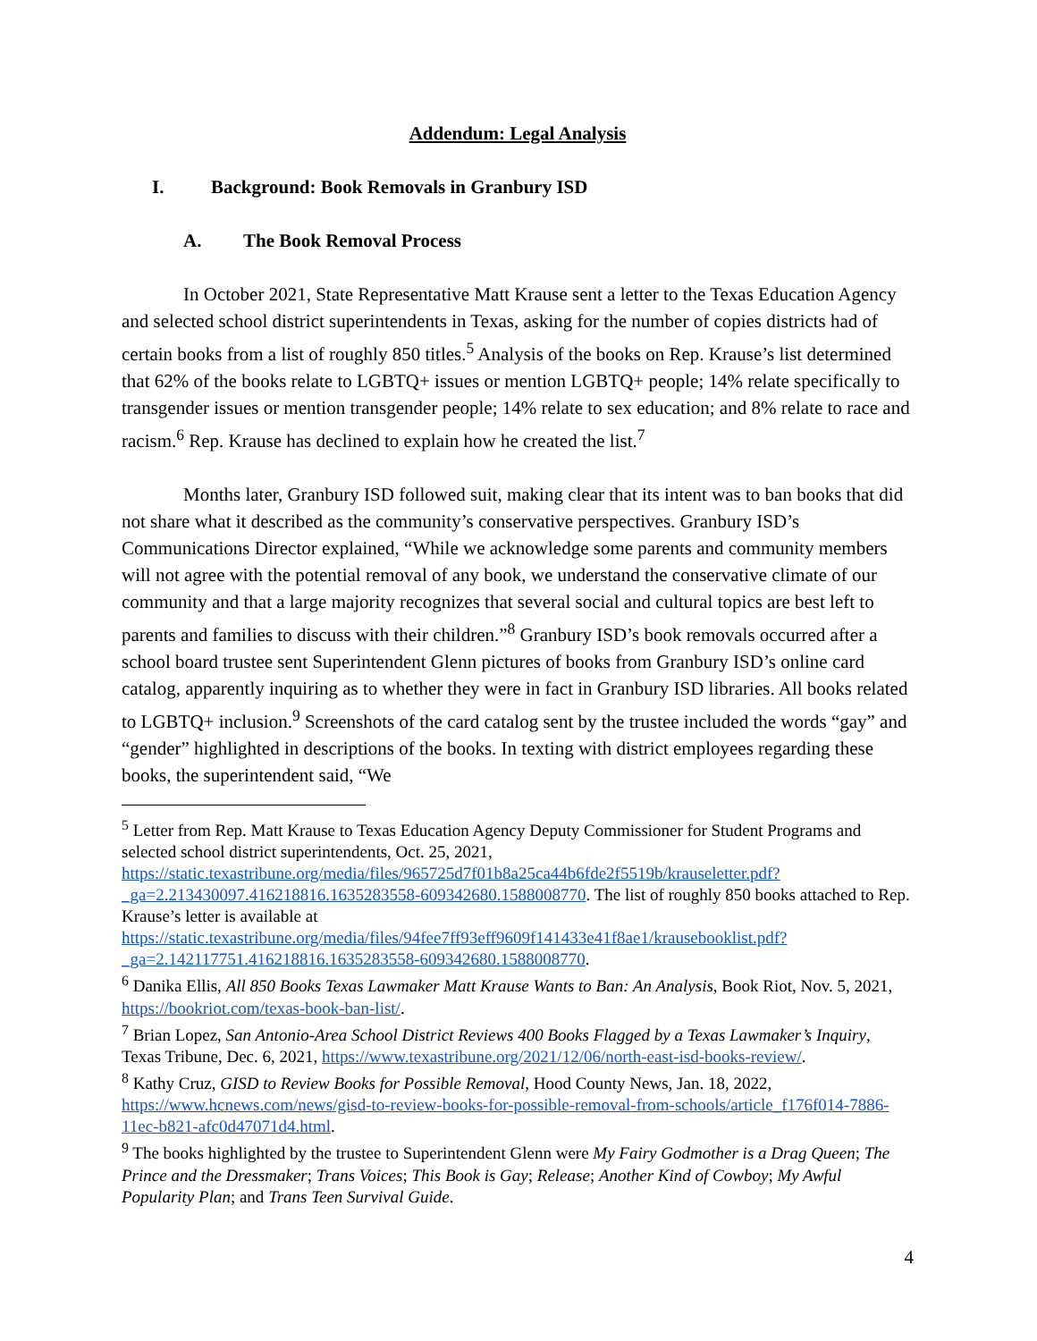Addendum: Legal Analysis
I. Background: Book Removals in Granbury ISD
A. The Book Removal Process
In October 2021, State Representative Matt Krause sent a letter to the Texas Education Agency and selected school district superintendents in Texas, asking for the number of copies districts had of certain books from a list of roughly 850 titles.<sup>5</sup> Analysis of the books on Rep. Krause’s list determined that 62% of the books relate to LGBTQ+ issues or mention LGBTQ+ people; 14% relate specifically to transgender issues or mention transgender people; 14% relate to sex education; and 8% relate to race and racism.<sup>6</sup> Rep. Krause has declined to explain how he created the list.<sup>7</sup>
Months later, Granbury ISD followed suit, making clear that its intent was to ban books that did not share what it described as the community’s conservative perspectives. Granbury ISD’s Communications Director explained, “While we acknowledge some parents and community members will not agree with the potential removal of any book, we understand the conservative climate of our community and that a large majority recognizes that several social and cultural topics are best left to parents and families to discuss with their children.”<sup>8</sup> Granbury ISD’s book removals occurred after a school board trustee sent Superintendent Glenn pictures of books from Granbury ISD’s online card catalog, apparently inquiring as to whether they were in fact in Granbury ISD libraries. All books related to LGBTQ+ inclusion.<sup>9</sup> Screenshots of the card catalog sent by the trustee included the words “gay” and “gender” highlighted in descriptions of the books. In texting with district employees regarding these books, the superintendent said, “We
<sup>5</sup> Letter from Rep. Matt Krause to Texas Education Agency Deputy Commissioner for Student Programs and selected school district superintendents, Oct. 25, 2021, https://static.texastribune.org/media/files/965725d7f01b8a25ca44b6fde2f5519b/krauseletter.pdf?_ga=2.213430097.416218816.1635283558-609342680.1588008770. The list of roughly 850 books attached to Rep. Krause’s letter is available at https://static.texastribune.org/media/files/94fee7ff93eff9609f141433e41f8ae1/krausebooklist.pdf?_ga=2.142117751.416218816.1635283558-609342680.1588008770.
<sup>6</sup> Danika Ellis, All 850 Books Texas Lawmaker Matt Krause Wants to Ban: An Analysis, Book Riot, Nov. 5, 2021, https://bookriot.com/texas-book-ban-list/.
<sup>7</sup> Brian Lopez, San Antonio-Area School District Reviews 400 Books Flagged by a Texas Lawmaker’s Inquiry, Texas Tribune, Dec. 6, 2021, https://www.texastribune.org/2021/12/06/north-east-isd-books-review/.
<sup>8</sup> Kathy Cruz, GISD to Review Books for Possible Removal, Hood County News, Jan. 18, 2022, https://www.hcnews.com/news/gisd-to-review-books-for-possible-removal-from-schools/article_f176f014-7886-11ec-b821-afc0d47071d4.html.
<sup>9</sup> The books highlighted by the trustee to Superintendent Glenn were My Fairy Godmother is a Drag Queen; The Prince and the Dressmaker; Trans Voices; This Book is Gay; Release; Another Kind of Cowboy; My Awful Popularity Plan; and Trans Teen Survival Guide.
4